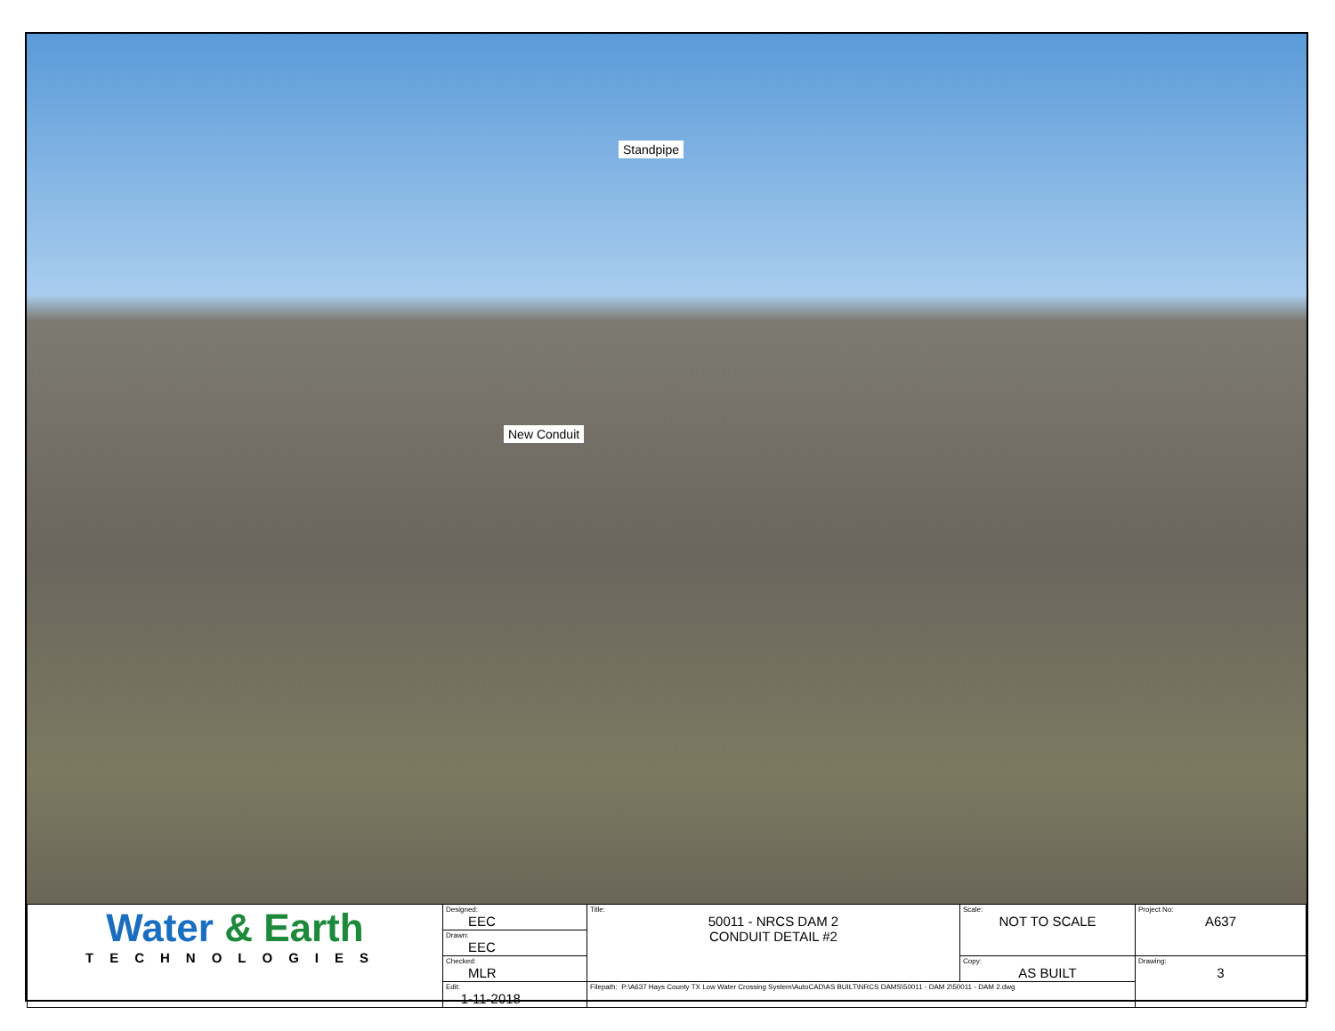Standpipe
New Conduit
| Water & Earth TECHNOLOGIES | Designed: EEC | Title: 50011 - NRCS DAM 2 CONDUIT DETAIL #2 | Scale: NOT TO SCALE | Project No: A637 |
| | Drawn: EEC | | | |
| | Checked: MLR | | Copy: AS BUILT | Drawing: 3 |
| | Edit: 1-11-2018 | Filepath: P:\A637 Hays County TX Low Water Crossing System\AutoCAD\AS BUILT\NRCS DAMS\50011 - DAM 2\50011 - DAM 2.dwg | | |